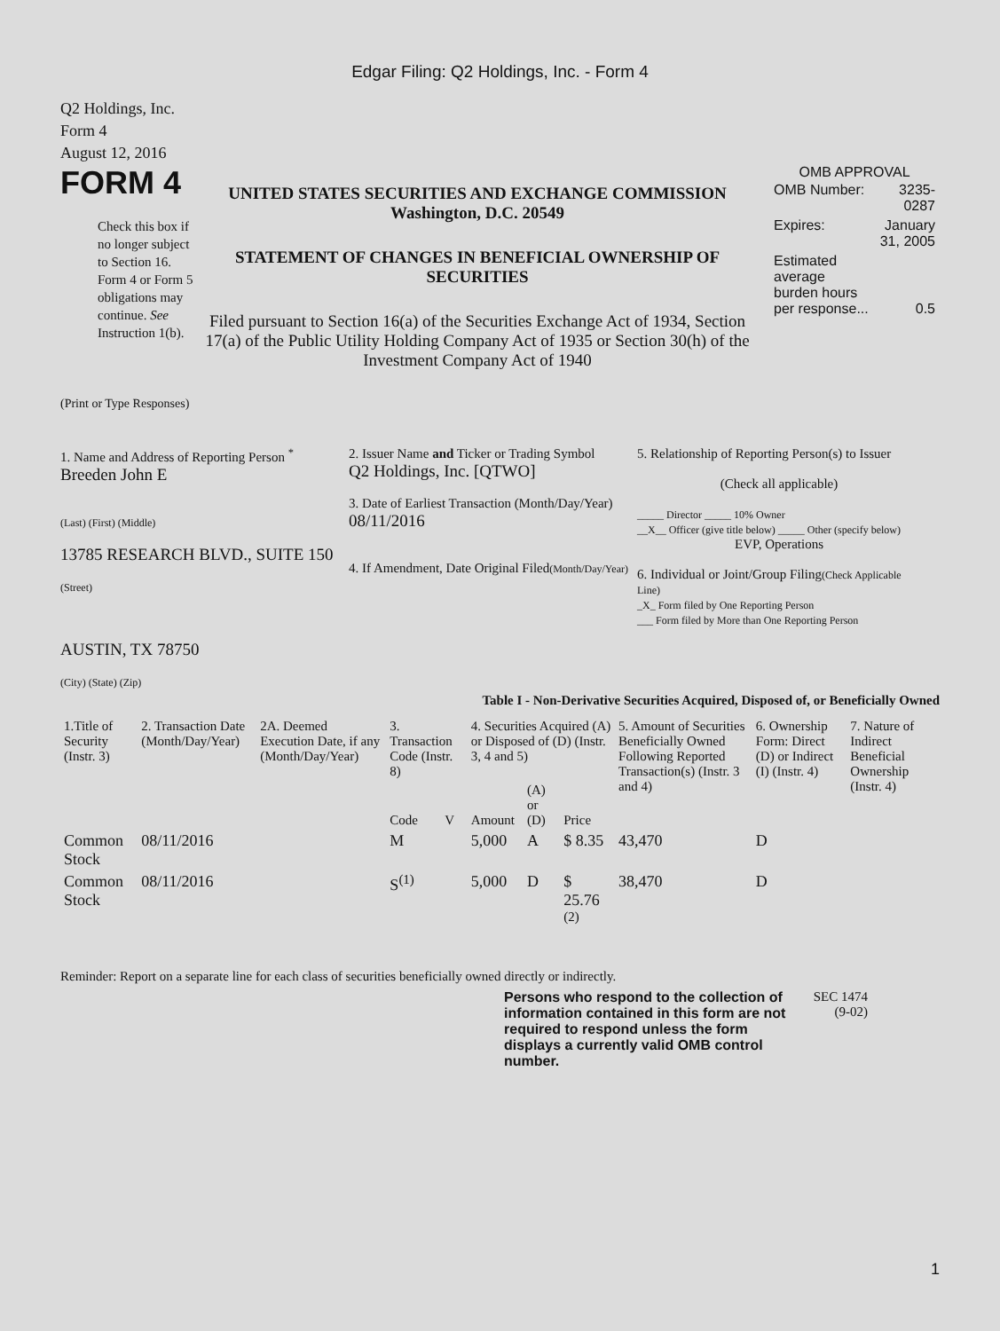Edgar Filing: Q2 Holdings, Inc. - Form 4
Q2 Holdings, Inc.
Form 4
August 12, 2016
FORM 4
Check this box if no longer subject to Section 16. Form 4 or Form 5 obligations may continue. See Instruction 1(b).
UNITED STATES SECURITIES AND EXCHANGE COMMISSION
Washington, D.C. 20549
STATEMENT OF CHANGES IN BENEFICIAL OWNERSHIP OF SECURITIES
Filed pursuant to Section 16(a) of the Securities Exchange Act of 1934, Section 17(a) of the Public Utility Holding Company Act of 1935 or Section 30(h) of the Investment Company Act of 1940
OMB APPROVAL
| OMB Number: | 3235-0287 |
| Expires: | January 31, 2005 |
| Estimated average burden hours per response... | 0.5 |
(Print or Type Responses)
1. Name and Address of Reporting Person <sup>*</sup>
Breeden John E
(Last) (First) (Middle)
13785 RESEARCH BLVD., SUITE 150
(Street)
AUSTIN, TX 78750
(City) (State) (Zip)
2. Issuer Name and Ticker or Trading Symbol
Q2 Holdings, Inc. [QTWO]
3. Date of Earliest Transaction (Month/Day/Year)
08/11/2016
4. If Amendment, Date Original Filed(Month/Day/Year)
5. Relationship of Reporting Person(s) to Issuer
(Check all applicable)
_____ Director _____ 10% Owner
__X__ Officer (give title below) _____ Other (specify below)
EVP, Operations
6. Individual or Joint/Group Filing(Check Applicable Line)
_X_ Form filed by One Reporting Person
___ Form filed by More than One Reporting Person
Table I - Non-Derivative Securities Acquired, Disposed of, or Beneficially Owned
| 1.Title of Security (Instr. 3) | 2. Transaction Date (Month/Day/Year) | 2A. Deemed Execution Date, if any (Month/Day/Year) | 3. Transaction Code (Instr. 8) | | 4. Securities Acquired (A) or Disposed of (D) (Instr. 3, 4 and 5) | | | 5. Amount of Securities Beneficially Owned Following Reported Transaction(s) (Instr. 3 and 4) | 6. Ownership Form: Direct (D) or Indirect (I) (Instr. 4) | 7. Nature of Indirect Beneficial Ownership (Instr. 4) |
| --- | --- | --- | --- | --- | --- | --- | --- | --- | --- | --- |
| | | | Code | V | Amount | (A) or (D) | Price | | | |
| Common Stock | 08/11/2016 | | M | | 5,000 | A | $ 8.35 | 43,470 | D | |
| Common Stock | 08/11/2016 | | S<sup>(1)</sup> | | 5,000 | D | $ 25.76 <sup>(2)</sup> | 38,470 | D | |
Reminder: Report on a separate line for each class of securities beneficially owned directly or indirectly.
Persons who respond to the collection of information contained in this form are not required to respond unless the form displays a currently valid OMB control number.
SEC 1474 (9-02)
1